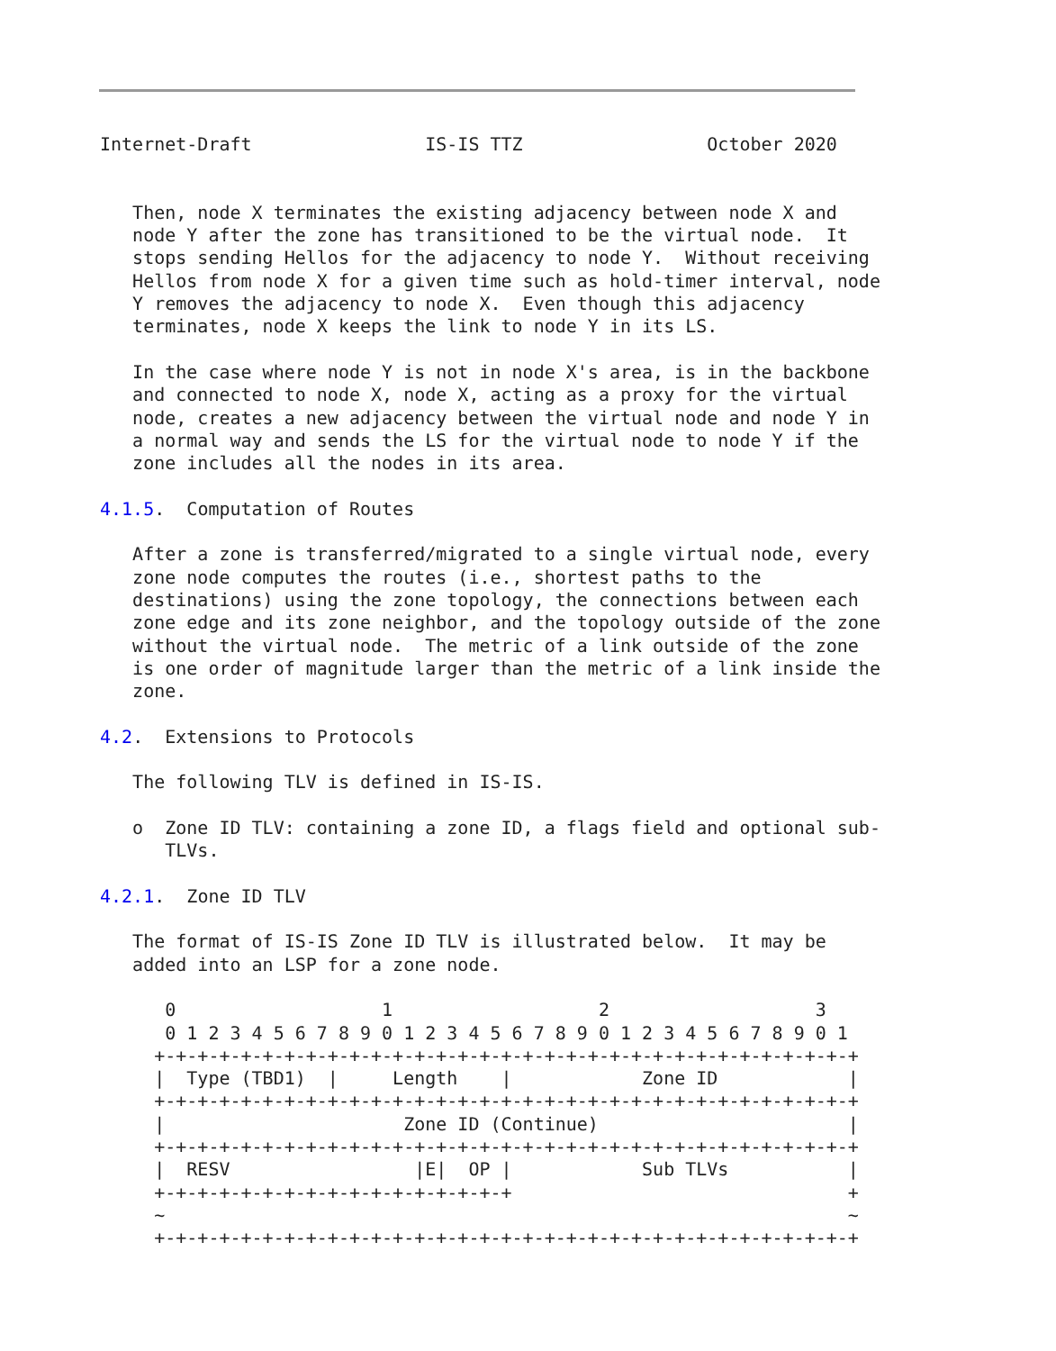Internet-Draft                IS-IS TTZ                 October 2020


   Then, node X terminates the existing adjacency between node X and
   node Y after the zone has transitioned to be the virtual node.  It
   stops sending Hellos for the adjacency to node Y.  Without receiving
   Hellos from node X for a given time such as hold-timer interval, node
   Y removes the adjacency to node X.  Even though this adjacency
   terminates, node X keeps the link to node Y in its LS.

   In the case where node Y is not in node X's area, is in the backbone
   and connected to node X, node X, acting as a proxy for the virtual
   node, creates a new adjacency between the virtual node and node Y in
   a normal way and sends the LS for the virtual node to node Y if the
   zone includes all the nodes in its area.

4.1.5.  Computation of Routes

   After a zone is transferred/migrated to a single virtual node, every
   zone node computes the routes (i.e., shortest paths to the
   destinations) using the zone topology, the connections between each
   zone edge and its zone neighbor, and the topology outside of the zone
   without the virtual node.  The metric of a link outside of the zone
   is one order of magnitude larger than the metric of a link inside the
   zone.

4.2.  Extensions to Protocols

   The following TLV is defined in IS-IS.

   o  Zone ID TLV: containing a zone ID, a flags field and optional sub-
      TLVs.

4.2.1.  Zone ID TLV

   The format of IS-IS Zone ID TLV is illustrated below.  It may be
   added into an LSP for a zone node.

      0                   1                   2                   3
      0 1 2 3 4 5 6 7 8 9 0 1 2 3 4 5 6 7 8 9 0 1 2 3 4 5 6 7 8 9 0 1
     +-+-+-+-+-+-+-+-+-+-+-+-+-+-+-+-+-+-+-+-+-+-+-+-+-+-+-+-+-+-+-+-+
     |  Type (TBD1)  |     Length    |            Zone ID            |
     +-+-+-+-+-+-+-+-+-+-+-+-+-+-+-+-+-+-+-+-+-+-+-+-+-+-+-+-+-+-+-+-+
     |                      Zone ID (Continue)                       |
     +-+-+-+-+-+-+-+-+-+-+-+-+-+-+-+-+-+-+-+-+-+-+-+-+-+-+-+-+-+-+-+-+
     |  RESV                 |E|  OP |            Sub TLVs           |
     +-+-+-+-+-+-+-+-+-+-+-+-+-+-+-+-+                               +
     ~                                                               ~
     +-+-+-+-+-+-+-+-+-+-+-+-+-+-+-+-+-+-+-+-+-+-+-+-+-+-+-+-+-+-+-+-+